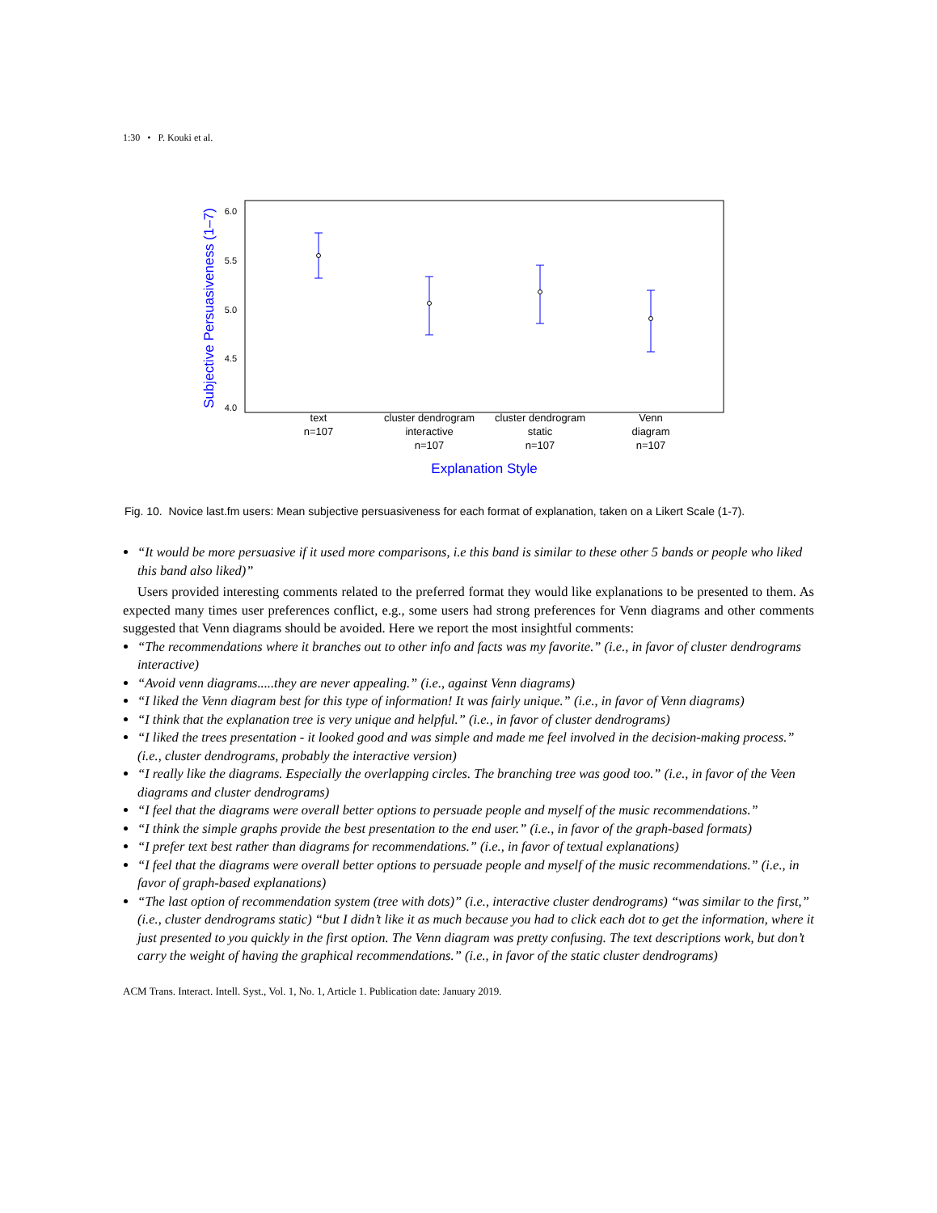1:30 • P. Kouki et al.
6.0
5.5
5.0
4.5
4.0
Subjective Persuasiveness (1–7)
text
n=107
cluster dendrogram
interactive
n=107
cluster dendrogram
static
n=107
Venn
diagram
n=107
Explanation Style
Fig. 10. Novice last.fm users: Mean subjective persuasiveness for each format of explanation, taken on a Likert Scale (1-7).
“It would be more persuasive if it used more comparisons, i.e this band is similar to these other 5 bands or people who liked this band also liked)”
Users provided interesting comments related to the preferred format they would like explanations to be presented to them. As expected many times user preferences conflict, e.g., some users had strong preferences for Venn diagrams and other comments suggested that Venn diagrams should be avoided. Here we report the most insightful comments:
“The recommendations where it branches out to other info and facts was my favorite.” (i.e., in favor of cluster dendrograms interactive)
“Avoid venn diagrams.....they are never appealing.” (i.e., against Venn diagrams)
“I liked the Venn diagram best for this type of information! It was fairly unique.” (i.e., in favor of Venn diagrams)
“I think that the explanation tree is very unique and helpful.” (i.e., in favor of cluster dendrograms)
“I liked the trees presentation - it looked good and was simple and made me feel involved in the decision-making process.” (i.e., cluster dendrograms, probably the interactive version)
“I really like the diagrams. Especially the overlapping circles. The branching tree was good too.” (i.e., in favor of the Veen diagrams and cluster dendrograms)
“I feel that the diagrams were overall better options to persuade people and myself of the music recommendations.”
“I think the simple graphs provide the best presentation to the end user.” (i.e., in favor of the graph-based formats)
“I prefer text best rather than diagrams for recommendations.” (i.e., in favor of textual explanations)
“I feel that the diagrams were overall better options to persuade people and myself of the music recommendations.” (i.e., in favor of graph-based explanations)
“The last option of recommendation system (tree with dots)” (i.e., interactive cluster dendrograms) “was similar to the first,” (i.e., cluster dendrograms static) “but I didn’t like it as much because you had to click each dot to get the information, where it just presented to you quickly in the first option. The Venn diagram was pretty confusing. The text descriptions work, but don’t carry the weight of having the graphical recommendations.” (i.e., in favor of the static cluster dendrograms)
ACM Trans. Interact. Intell. Syst., Vol. 1, No. 1, Article 1. Publication date: January 2019.